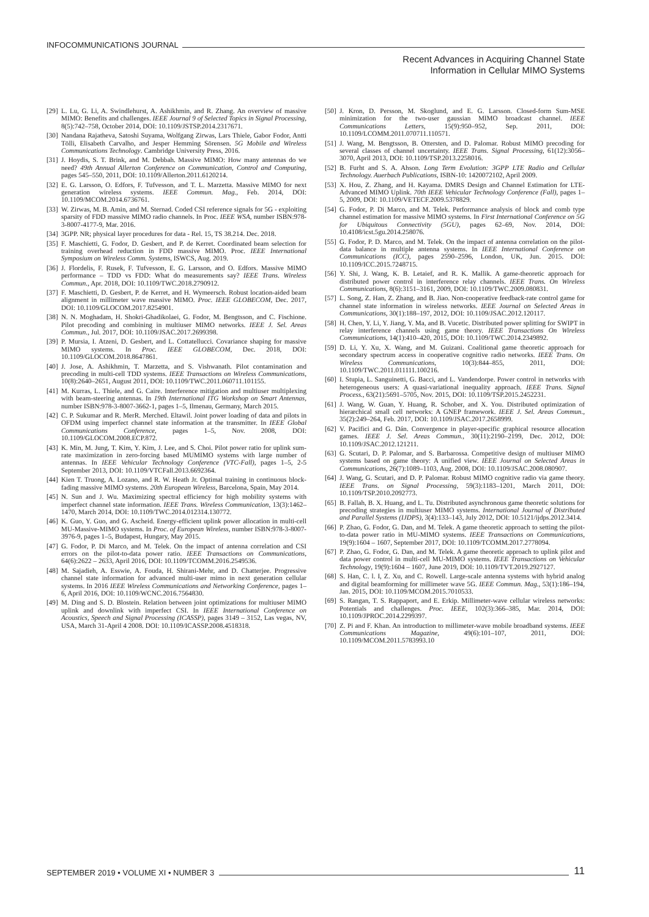INFOCOMMUNICATIONS JOURNAL
Recent Advances in Acquiring Channel State
Information in Cellular MIMO Systems
[29] L. Lu, G. Li, A. Swindlehurst, A. Ashikhmin, and R. Zhang. An overview of massive MIMO: Benefits and challenges. IEEE Journal 9 of Selected Topics in Signal Processing, 8(5):742–758, October 2014, DOI: 10.1109/JSTSP.2014.2317671.
[30] Nandana Rajatheva, Satoshi Suyama, Wolfgang Zirwas, Lars Thiele, Gabor Fodor, Antti Tölli, Elisabeth Carvalho, and Jesper Hemming Sörensen. 5G Mobile and Wireless Communications Technology. Cambridge University Press, 2016.
[31] J. Hoydis, S. T. Brink, and M. Debbah. Massive MIMO: How many antennas do we need? 49th Annual Allerton Conference on Communication, Control and Computing, pages 545–550, 2011, DOI: 10.1109/Allerton.2011.6120214.
[32] E. G. Larsson, O. Edfors, F. Tufvesson, and T. L. Marzetta. Massive MIMO for next generation wireless systems. IEEE Commun. Mag., Feb. 2014, DOI: 10.1109/MCOM.2014.6736761.
[33] W. Zirwas, M. B. Amin, and M. Sternad. Coded CSI reference signals for 5G - exploiting sparsity of FDD massive MIMO radio channels. In Proc. IEEE WSA, number ISBN:978-3-8007-4177-9, Mar. 2016.
[34] 3GPP. NR; physical layer procedures for data - Rel. 15, TS 38.214. Dec. 2018.
[35] F. Maschietti, G. Fodor, D. Gesbert, and P. de Kerret. Coordinated beam selection for training overhead reduction in FDD massive MIMO. Proc. IEEE International Symposium on Wireless Comm. Systems, ISWCS, Aug. 2019.
[36] J. Flordelis, F. Rusek, F. Tufvesson, E. G. Larsson, and O. Edfors. Massive MIMO performance – TDD vs FDD: What do measurements say? IEEE Trans. Wireless Commun., Apr. 2018, DOI: 10.1109/TWC.2018.2790912.
[37] F. Maschietti, D. Gesbert, P. de Kerret, and H. Wymeersch. Robust location-aided beam alignment in millimeter wave massive MIMO. Proc. IEEE GLOBECOM, Dec. 2017, DOI: 10.1109/GLOCOM.2017.8254901.
[38] N. N. Moghadam, H. Shokri-Ghadikolaei, G. Fodor, M. Bengtsson, and C. Fischione. Pilot precoding and combining in multiuser MIMO networks. IEEE J. Sel. Areas Commun., Jul. 2017, DOI: 10.1109/JSAC.2017.2699398.
[39] P. Mursia, I. Atzeni, D. Gesbert, and L. Cottatellucci. Covariance shaping for massive MIMO systems. In Proc. IEEE GLOBECOM, Dec. 2018, DOI: 10.1109/GLOCOM.2018.8647861.
[40] J. Jose, A. Ashikhmin, T. Marzetta, and S. Vishwanath. Pilot contamination and precoding in multi-cell TDD systems. IEEE Transactions on Wireless Communications, 10(8):2640–2651, August 2011, DOI: 10.1109/TWC.2011.060711.101155.
[41] M. Kurras, L. Thiele, and G. Caire. Interference mitigation and multiuser multiplexing with beam-steering antennas. In 19th International ITG Workshop on Smart Antennas, number ISBN:978-3-8007-3662-1, pages 1–5, Ilmenau, Germany, March 2015.
[42] C. P. Sukumar and R. MerR. Merched. Eltawil. Joint power loading of data and pilots in OFDM using imperfect channel state information at the transmitter. In IEEE Global Communications Conference, pages 1–5, Nov. 2008, DOI: 10.1109/GLOCOM.2008.ECP.872.
[43] K. Min, M. Jung, T. Kim, Y. Kim, J. Lee, and S. Choi. Pilot power ratio for uplink sum-rate maximization in zero-forcing based MUMIMO systems with large number of antennas. In IEEE Vehicular Technology Conference (VTC-Fall), pages 1–5, 2-5 September 2013, DOI: 10.1109/VTCFall.2013.6692364.
[44] Kien T. Truong, A. Lozano, and R. W. Heath Jr. Optimal training in continuous block-fading massive MIMO systems. 20th European Wireless, Barcelona, Spain, May 2014.
[45] N. Sun and J. Wu. Maximizing spectral efficiency for high mobility systems with imperfect channel state information. IEEE Trans. Wireless Communication, 13(3):1462–1470, March 2014, DOI: 10.1109/TWC.2014.012314.130772.
[46] K. Guo, Y. Guo, and G. Ascheid. Energy-efficient uplink power allocation in multi-cell MU-Massive-MIMO systems. In Proc. of European Wireless, number ISBN:978-3-8007-3976-9, pages 1–5, Budapest, Hungary, May 2015.
[47] G. Fodor, P. Di Marco, and M. Telek. On the impact of antenna correlation and CSI errors on the pilot-to-data power ratio. IEEE Transactions on Communications, 64(6):2622 – 2633, April 2016, DOI: 10.1109/TCOMM.2016.2549536.
[48] M. Sajadieh, A. Esswie, A. Fouda, H. Shirani-Mehr, and D. Chatterjee. Progressive channel state information for advanced multi-user mimo in next generation cellular systems. In 2016 IEEE Wireless Communications and Networking Conference, pages 1–6, April 2016, DOI: 10.1109/WCNC.2016.7564830.
[49] M. Ding and S. D. Blostein. Relation between joint optimizations for multiuser MIMO uplink and downlink with imperfect CSI. In IEEE International Conference on Acoustics, Speech and Signal Processing (ICASSP), pages 3149 – 3152, Las vegas, NV, USA, March 31-April 4 2008. DOI: 10.1109/ICASSP.2008.4518318.
[50] J. Kron, D. Persson, M. Skoglund, and E. G. Larsson. Closed-form Sum-MSE minimization for the two-user gaussian MIMO broadcast channel. IEEE Communications Letters, 15(9):950–952, Sep. 2011, DOI: 10.1109/LCOMM.2011.070711.110571.
[51] J. Wang, M. Bengtsson, B. Ottersten, and D. Palomar. Robust MIMO precoding for several classes of channel uncertainty. IEEE Trans. Signal Processing, 61(12):3056–3070, April 2013, DOI: 10.1109/TSP.2013.2258016.
[52] B. Furht and S. A. Ahson. Long Term Evolution: 3GPP LTE Radio and Cellular Technology. Auerbach Publications, ISBN-10: 1420072102, April 2009.
[53] X. Hou, Z. Zhang, and H. Kayama. DMRS Design and Channel Estimation for LTE-Advanced MIMO Uplink. 70th IEEE Vehicular Technology Conference (Fall), pages 1–5, 2009, DOI: 10.1109/VETECF.2009.5378829.
[54] G. Fodor, P. Di Marco, and M. Telek. Performance analysis of block and comb type channel estimation for massive MIMO systems. In First International Conference on 5G for Ubiquitous Connectivity (5GU), pages 62–69, Nov. 2014, DOI: 10.4108/icst.5gu.2014.258076.
[55] G. Fodor, P. D. Marco, and M. Telek. On the impact of antenna correlation on the pilot-data balance in multiple antenna systems. In IEEE International Conference on Communications (ICC), pages 2590–2596, London, UK, Jun. 2015. DOI: 10.1109/ICC.2015.7248715.
[56] Y. Shi, J. Wang, K. B. Letaief, and R. K. Mallik. A game-theoretic approach for distributed power control in interference relay channels. IEEE Trans. On Wireless Communications, 8(6):3151–3161, 2009, DOI: 10.1109/TWC.2009.080831.
[57] L. Song, Z. Han, Z. Zhang, and B. Jiao. Non-cooperative feedback-rate control game for channel state information in wireless networks. IEEE Journal on Selected Areas in Communications, 30(1):188–197, 2012, DOI: 10.1109/JSAC.2012.120117.
[58] H. Chen, Y. Li, Y. Jiang, Y. Ma, and B. Vucetic. Distributed power splitting for SWIPT in relay interference channels using game theory. IEEE Transactions On Wireless Communications, 14(1):410–420, 2015, DOI: 10.1109/TWC.2014.2349892.
[59] D. Li, Y. Xu, X. Wang, and M. Guizani. Coalitional game theoretic approach for secondary spectrum access in cooperative cognitive radio networks. IEEE Trans. On Wireless Communications, 10(3):844–855, 2011, DOI: 10.1109/TWC.2011.011111.100216.
[60] I. Stupia, L. Sanguinetti, G. Bacci, and L. Vandendorpe. Power control in networks with heterogeneous users: A quasi-variational inequality approach. IEEE Trans. Signal Process., 63(21):5691–5705, Nov. 2015, DOI: 10.1109/TSP.2015.2452231.
[61] J. Wang, W. Guan, Y. Huang, R. Schober, and X. You. Distributed optimization of hierarchical small cell networks: A GNEP framework. IEEE J. Sel. Areas Commun., 35(2):249–264, Feb. 2017, DOI: 10.1109/JSAC.2017.2658999.
[62] V. Pacifici and G. Dán. Convergence in player-specific graphical resource allocation games. IEEE J. Sel. Areas Commun., 30(11):2190–2199, Dec. 2012, DOI: 10.1109/JSAC.2012.121211.
[63] G. Scutari, D. P. Palomar, and S. Barbarossa. Competitive design of multiuser MIMO systems based on game theory: A unified view. IEEE Journal on Selected Areas in Communications, 26(7):1089–1103, Aug. 2008, DOI: 10.1109/JSAC.2008.080907.
[64] J. Wang, G. Scutari, and D. P. Palomar. Robust MIMO cognitive radio via game theory. IEEE Trans. on Signal Processing, 59(3):1183–1201, March 2011, DOI: 10.1109/TSP.2010.2092773.
[65] B. Fallah, B. X. Huang, and L. Tu. Distributed asynchronous game theoretic solutions for precoding strategies in multiuser MIMO systems. International Journal of Distributed and Parallel Systems (IJDPS), 3(4):133–143, July 2012, DOI: 10.5121/ijdps.2012.3414.
[66] P. Zhao, G. Fodor, G. Dan, and M. Telek. A game theoretic approach to setting the pilot-to-data power ratio in MU-MIMO systems. IEEE Transactions on Communications, 19(9):1604 – 1607, September 2017, DOI: 10.1109/TCOMM.2017.2778094.
[67] P. Zhao, G. Fodor, G. Dan, and M. Telek. A game theoretic approach to uplink pilot and data power control in multi-cell MU-MIMO systems. IEEE Transactions on Vehicular Technology, 19(9):1604 – 1607, June 2019, DOI: 10.1109/TVT.2019.2927127.
[68] S. Han, C. l. I, Z. Xu, and C. Rowell. Large-scale antenna systems with hybrid analog and digital beamforming for millimeter wave 5G. IEEE Commun. Mag., 53(1):186–194, Jan. 2015, DOI: 10.1109/MCOM.2015.7010533.
[69] S. Rangan, T. S. Rappaport, and E. Erkip. Millimeter-wave cellular wireless networks: Potentials and challenges. Proc. IEEE, 102(3):366–385, Mar. 2014, DOI: 10.1109/JPROC.2014.2299397.
[70] Z. Pi and F. Khan. An introduction to millimeter-wave mobile broadband systems. IEEE Communications Magazine, 49(6):101–107, 2011, DOI: 10.1109/MCOM.2011.5783993.10
SEPTEMBER 2019 • VOLUME XI • NUMBER 3 11